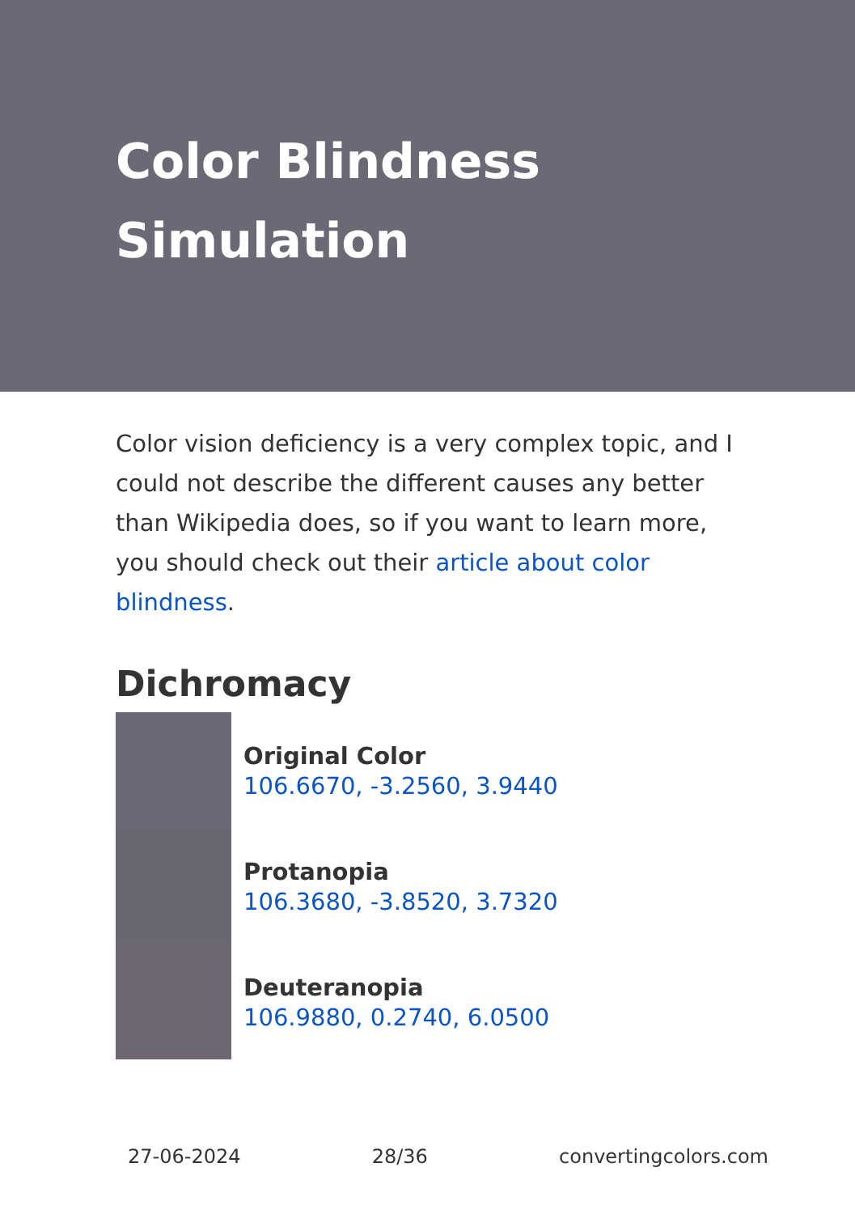Color Blindness
Simulation
Color vision deficiency is a very complex topic, and I could not describe the different causes any better than Wikipedia does, so if you want to learn more, you should check out their article about color blindness.
Dichromacy
Original Color
106.6670, -3.2560, 3.9440
Protanopia
106.3680, -3.8520, 3.7320
Deuteranopia
106.9880, 0.2740, 6.0500
27-06-2024 28/36 convertingcolors.com